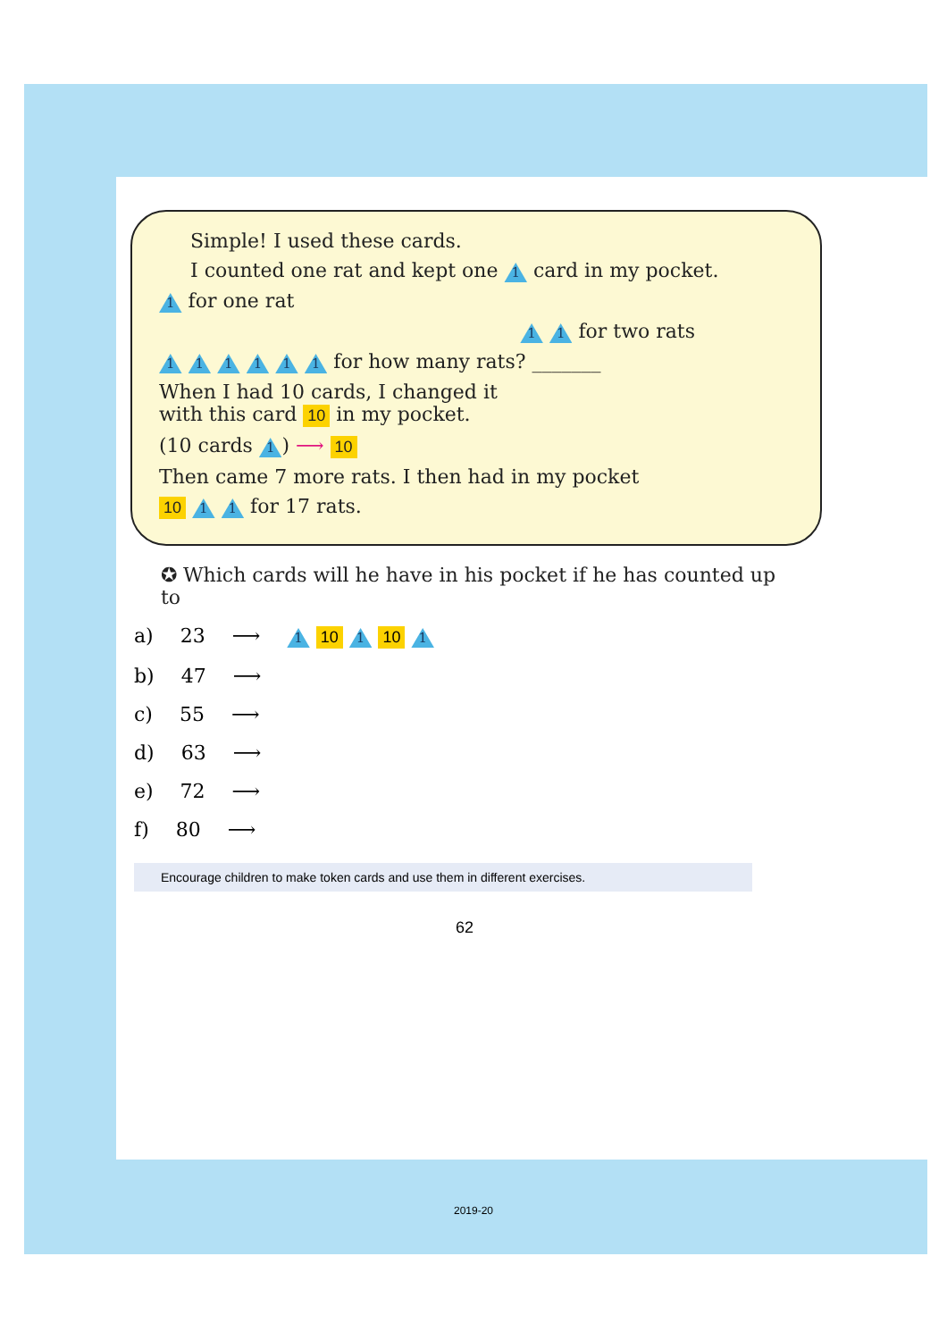Simple! I used these cards.
I counted one rat and kept one 1 card in my pocket.
1 for one rat
1 1 for two rats
1 1 1 1 1 1 for how many rats? _______
When I had 10 cards, I changed it
with this card 10 in my pocket.
(10 cards 1) ⟶ 10
Then came 7 more rats. I then had in my pocket
10 1 1 for 17 rats.
✪ Which cards will he have in his pocket if he has counted up to
a) 23 ⟶ 1 10 1 10 1
b) 47 ⟶
c) 55 ⟶
d) 63 ⟶
e) 72 ⟶
f) 80 ⟶
Encourage children to make token cards and use them in different exercises.
62
2019-20